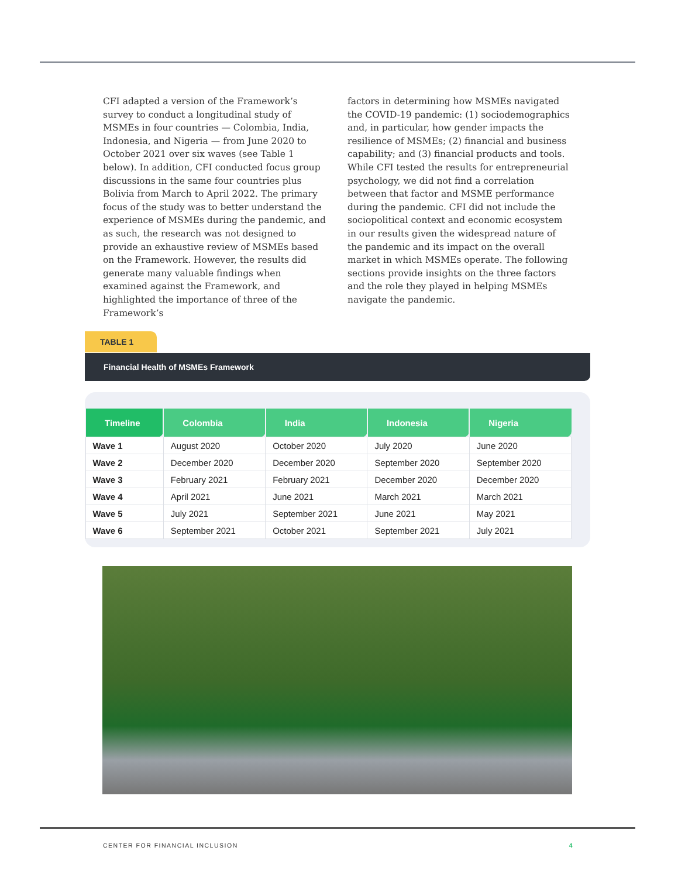CFI adapted a version of the Framework’s survey to conduct a longitudinal study of MSMEs in four countries — Colombia, India, Indonesia, and Nigeria — from June 2020 to October 2021 over six waves (see Table 1 below). In addition, CFI conducted focus group discussions in the same four countries plus Bolivia from March to April 2022. The primary focus of the study was to better understand the experience of MSMEs during the pandemic, and as such, the research was not designed to provide an exhaustive review of MSMEs based on the Framework. However, the results did generate many valuable findings when examined against the Framework, and highlighted the importance of three of the Framework’s
factors in determining how MSMEs navigated the COVID-19 pandemic: (1) sociodemographics and, in particular, how gender impacts the resilience of MSMEs; (2) financial and business capability; and (3) financial products and tools. While CFI tested the results for entrepreneurial psychology, we did not find a correlation between that factor and MSME performance during the pandemic. CFI did not include the sociopolitical context and economic ecosystem in our results given the widespread nature of the pandemic and its impact on the overall market in which MSMEs operate. The following sections provide insights on the three factors and the role they played in helping MSMEs navigate the pandemic.
TABLE 1
Financial Health of MSMEs Framework
| Timeline | Colombia | India | Indonesia | Nigeria |
| --- | --- | --- | --- | --- |
| Wave 1 | August 2020 | October 2020 | July 2020 | June 2020 |
| Wave 2 | December 2020 | December 2020 | September 2020 | September 2020 |
| Wave 3 | February 2021 | February 2021 | December 2020 | December 2020 |
| Wave 4 | April 2021 | June 2021 | March 2021 | March 2021 |
| Wave 5 | July 2021 | September 2021 | June 2021 | May 2021 |
| Wave 6 | September 2021 | October 2021 | September 2021 | July 2021 |
CENTER FOR FINANCIAL INCLUSION 4